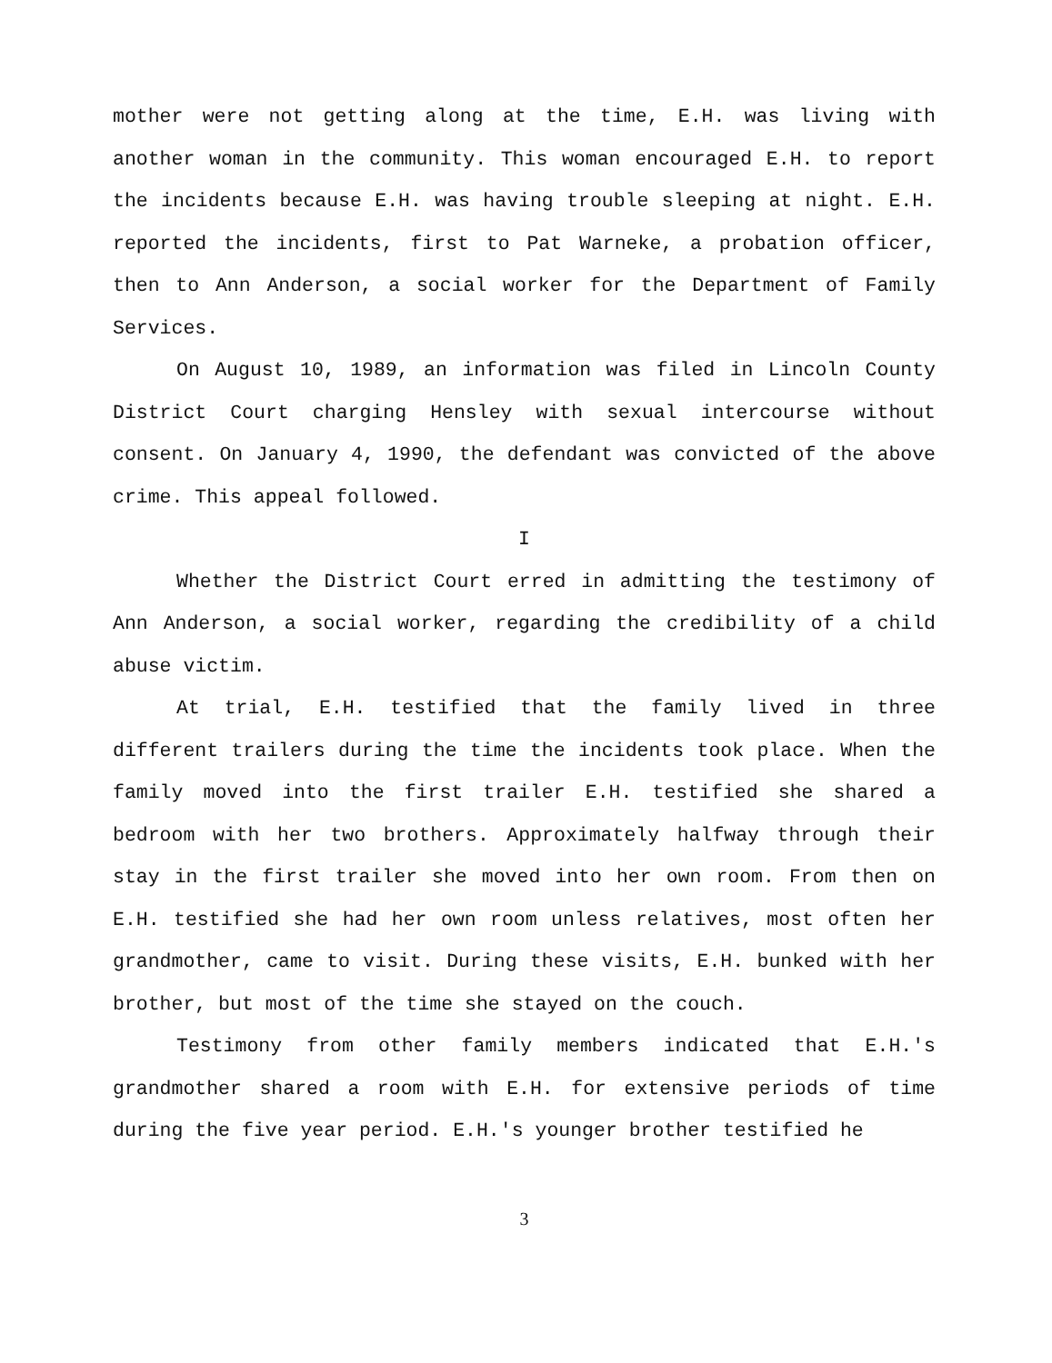mother were not getting along at the time, E.H. was living with another woman in the community. This woman encouraged E.H. to report the incidents because E.H. was having trouble sleeping at night. E.H. reported the incidents, first to Pat Warneke, a probation officer, then to Ann Anderson, a social worker for the Department of Family Services.
On August 10, 1989, an information was filed in Lincoln County District Court charging Hensley with sexual intercourse without consent. On January 4, 1990, the defendant was convicted of the above crime. This appeal followed.
I
Whether the District Court erred in admitting the testimony of Ann Anderson, a social worker, regarding the credibility of a child abuse victim.
At trial, E.H. testified that the family lived in three different trailers during the time the incidents took place. When the family moved into the first trailer E.H. testified she shared a bedroom with her two brothers. Approximately halfway through their stay in the first trailer she moved into her own room. From then on E.H. testified she had her own room unless relatives, most often her grandmother, came to visit. During these visits, E.H. bunked with her brother, but most of the time she stayed on the couch.
Testimony from other family members indicated that E.H.'s grandmother shared a room with E.H. for extensive periods of time during the five year period. E.H.'s younger brother testified he
3